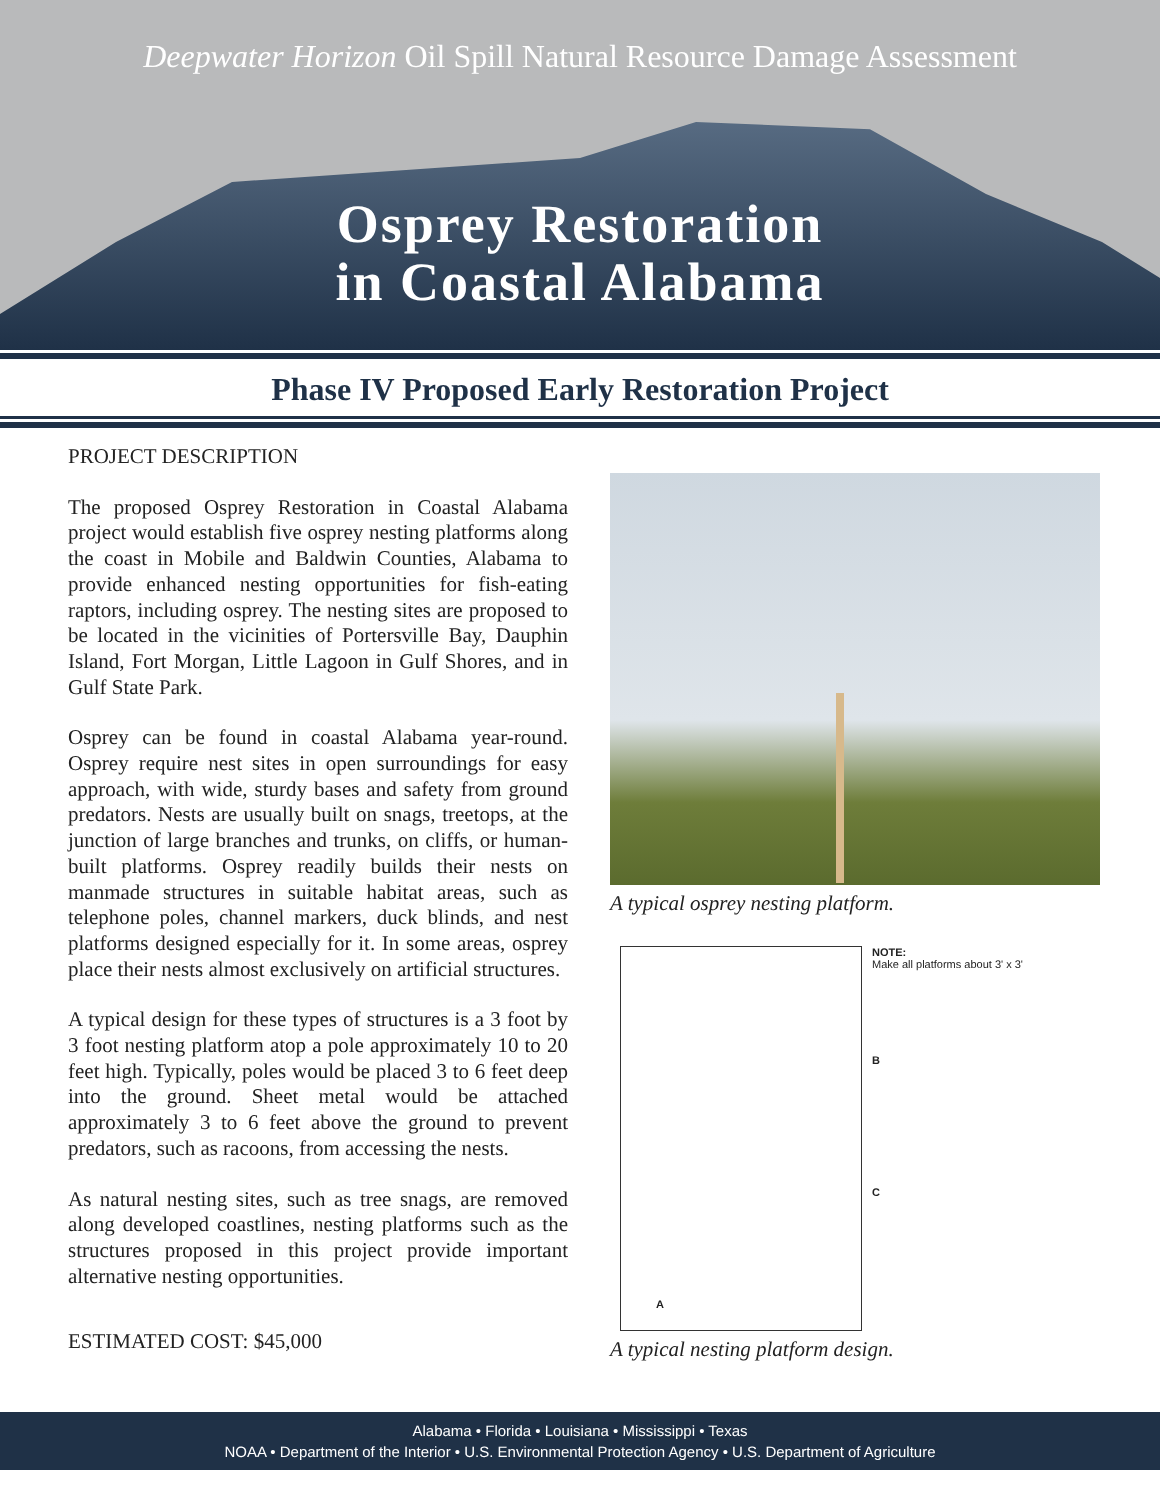Deepwater Horizon Oil Spill Natural Resource Damage Assessment
Osprey Restoration
in Coastal Alabama
Phase IV Proposed Early Restoration Project
PROJECT DESCRIPTION
The proposed Osprey Restoration in Coastal Alabama project would establish five osprey nesting platforms along the coast in Mobile and Baldwin Counties, Alabama to provide enhanced nesting opportunities for fish-eating raptors, including osprey. The nesting sites are proposed to be located in the vicinities of Portersville Bay, Dauphin Island, Fort Morgan, Little Lagoon in Gulf Shores, and in Gulf State Park.
Osprey can be found in coastal Alabama year-round. Osprey require nest sites in open surroundings for easy approach, with wide, sturdy bases and safety from ground predators. Nests are usually built on snags, treetops, at the junction of large branches and trunks, on cliffs, or human-built platforms. Osprey readily builds their nests on manmade structures in suitable habitat areas, such as telephone poles, channel markers, duck blinds, and nest platforms designed especially for it. In some areas, osprey place their nests almost exclusively on artificial structures.
A typical design for these types of structures is a 3 foot by 3 foot nesting platform atop a pole approximately 10 to 20 feet high. Typically, poles would be placed 3 to 6 feet deep into the ground. Sheet metal would be attached approximately 3 to 6 feet above the ground to prevent predators, such as racoons, from accessing the nests.
As natural nesting sites, such as tree snags, are removed along developed coastlines, nesting platforms such as the structures proposed in this project provide important alternative nesting opportunities.
ESTIMATED COST: $45,000
A typical osprey nesting platform.
A
NOTE:
Make all platforms about 3' x 3'
B
C
A typical nesting platform design.
Alabama • Florida • Louisiana • Mississippi • Texas
NOAA • Department of the Interior • U.S. Environmental Protection Agency • U.S. Department of Agriculture